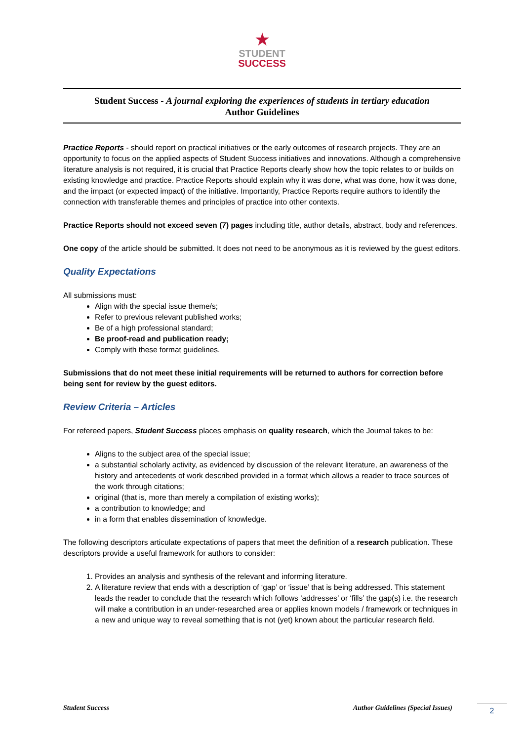★
STUDENT
SUCCESS
Student Success - A journal exploring the experiences of students in tertiary education
Author Guidelines
Practice Reports - should report on practical initiatives or the early outcomes of research projects. They are an opportunity to focus on the applied aspects of Student Success initiatives and innovations. Although a comprehensive literature analysis is not required, it is crucial that Practice Reports clearly show how the topic relates to or builds on existing knowledge and practice. Practice Reports should explain why it was done, what was done, how it was done, and the impact (or expected impact) of the initiative. Importantly, Practice Reports require authors to identify the connection with transferable themes and principles of practice into other contexts.
Practice Reports should not exceed seven (7) pages including title, author details, abstract, body and references.
One copy of the article should be submitted. It does not need to be anonymous as it is reviewed by the guest editors.
Quality Expectations
All submissions must:
Align with the special issue theme/s;
Refer to previous relevant published works;
Be of a high professional standard;
Be proof-read and publication ready;
Comply with these format guidelines.
Submissions that do not meet these initial requirements will be returned to authors for correction before being sent for review by the guest editors.
Review Criteria – Articles
For refereed papers, Student Success places emphasis on quality research, which the Journal takes to be:
Aligns to the subject area of the special issue;
a substantial scholarly activity, as evidenced by discussion of the relevant literature, an awareness of the history and antecedents of work described provided in a format which allows a reader to trace sources of the work through citations;
original (that is, more than merely a compilation of existing works);
a contribution to knowledge; and
in a form that enables dissemination of knowledge.
The following descriptors articulate expectations of papers that meet the definition of a research publication. These descriptors provide a useful framework for authors to consider:
1. Provides an analysis and synthesis of the relevant and informing literature.
2. A literature review that ends with a description of ‘gap’ or ‘issue’ that is being addressed. This statement leads the reader to conclude that the research which follows ‘addresses’ or ‘fills’ the gap(s) i.e. the research will make a contribution in an under-researched area or applies known models / framework or techniques in a new and unique way to reveal something that is not (yet) known about the particular research field.
Student Success Author Guidelines (Special Issues)
2